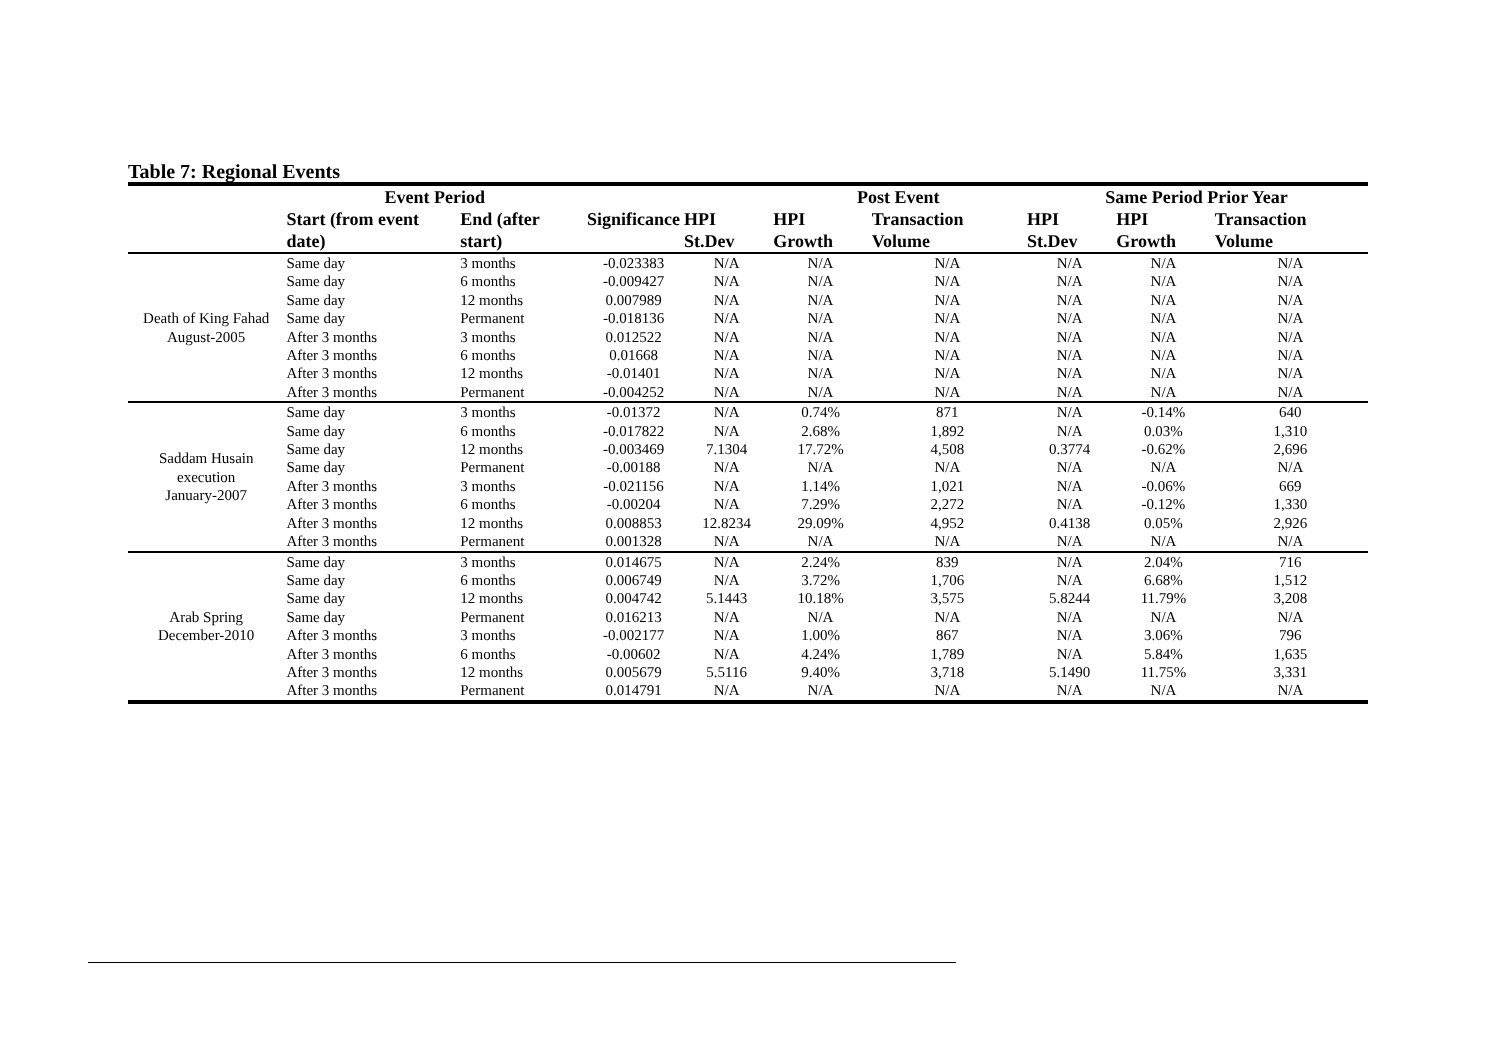Table 7: Regional Events
| | Event Period | | | | Post Event | | Same Period Prior Year | | |
| --- | --- | --- | --- | --- | --- | --- | --- | --- | --- |
| | Start (from event date) | End (after start) | Significance | HPI St.Dev | HPI Growth | Transaction Volume | HPI St.Dev | HPI Growth | Transaction Volume |
| Death of King Fahad August-2005 | Same day | 3 months | -0.023383 | N/A | N/A | N/A | N/A | N/A | N/A |
| | Same day | 6 months | -0.009427 | N/A | N/A | N/A | N/A | N/A | N/A |
| | Same day | 12 months | 0.007989 | N/A | N/A | N/A | N/A | N/A | N/A |
| | Same day | Permanent | -0.018136 | N/A | N/A | N/A | N/A | N/A | N/A |
| | After 3 months | 3 months | 0.012522 | N/A | N/A | N/A | N/A | N/A | N/A |
| | After 3 months | 6 months | 0.01668 | N/A | N/A | N/A | N/A | N/A | N/A |
| | After 3 months | 12 months | -0.01401 | N/A | N/A | N/A | N/A | N/A | N/A |
| | After 3 months | Permanent | -0.004252 | N/A | N/A | N/A | N/A | N/A | N/A |
| Saddam Husain execution January-2007 | Same day | 3 months | -0.01372 | N/A | 0.74% | 871 | N/A | -0.14% | 640 |
| | Same day | 6 months | -0.017822 | N/A | 2.68% | 1,892 | N/A | 0.03% | 1,310 |
| | Same day | 12 months | -0.003469 | 7.1304 | 17.72% | 4,508 | 0.3774 | -0.62% | 2,696 |
| | Same day | Permanent | -0.00188 | N/A | N/A | N/A | N/A | N/A | N/A |
| | After 3 months | 3 months | -0.021156 | N/A | 1.14% | 1,021 | N/A | -0.06% | 669 |
| | After 3 months | 6 months | -0.00204 | N/A | 7.29% | 2,272 | N/A | -0.12% | 1,330 |
| | After 3 months | 12 months | 0.008853 | 12.8234 | 29.09% | 4,952 | 0.4138 | 0.05% | 2,926 |
| | After 3 months | Permanent | 0.001328 | N/A | N/A | N/A | N/A | N/A | N/A |
| Arab Spring December-2010 | Same day | 3 months | 0.014675 | N/A | 2.24% | 839 | N/A | 2.04% | 716 |
| | Same day | 6 months | 0.006749 | N/A | 3.72% | 1,706 | N/A | 6.68% | 1,512 |
| | Same day | 12 months | 0.004742 | 5.1443 | 10.18% | 3,575 | 5.8244 | 11.79% | 3,208 |
| | Same day | Permanent | 0.016213 | N/A | N/A | N/A | N/A | N/A | N/A |
| | After 3 months | 3 months | -0.002177 | N/A | 1.00% | 867 | N/A | 3.06% | 796 |
| | After 3 months | 6 months | -0.00602 | N/A | 4.24% | 1,789 | N/A | 5.84% | 1,635 |
| | After 3 months | 12 months | 0.005679 | 5.5116 | 9.40% | 3,718 | 5.1490 | 11.75% | 3,331 |
| | After 3 months | Permanent | 0.014791 | N/A | N/A | N/A | N/A | N/A | N/A |